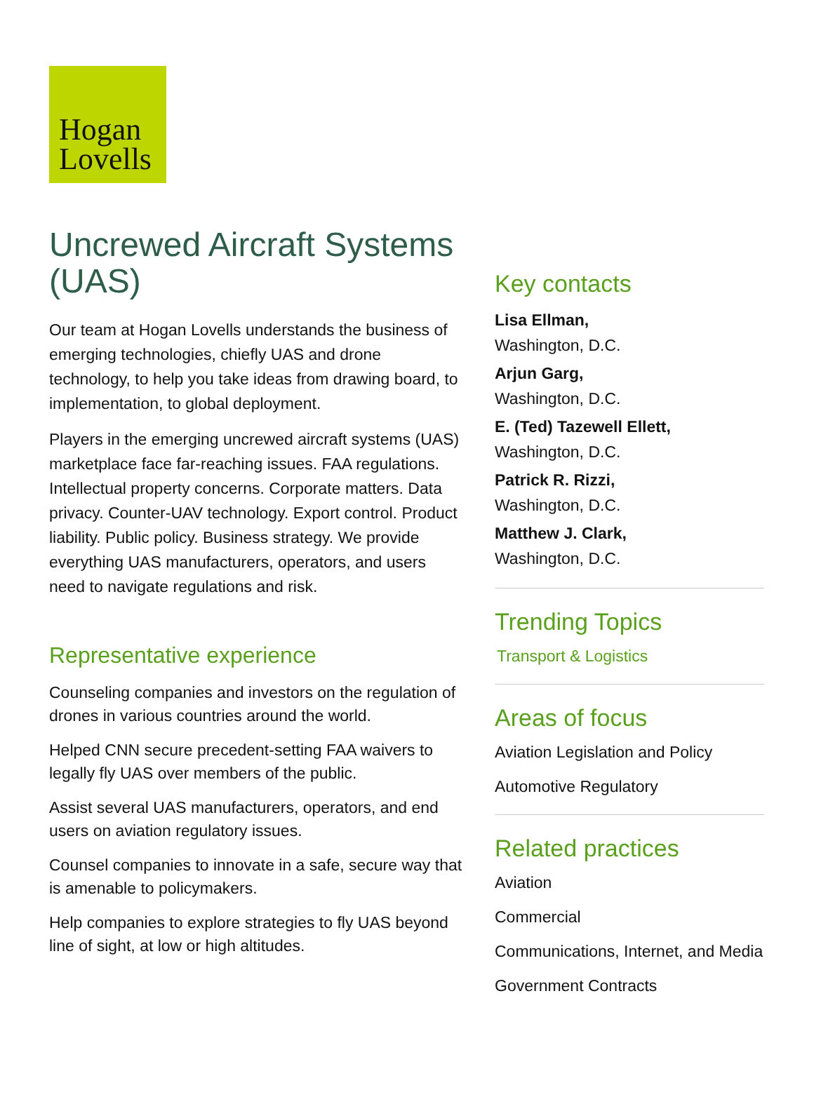Hogan
Lovells
Uncrewed Aircraft Systems (UAS)
Our team at Hogan Lovells understands the business of emerging technologies, chiefly UAS and drone technology, to help you take ideas from drawing board, to implementation, to global deployment.
Players in the emerging uncrewed aircraft systems (UAS) marketplace face far-reaching issues. FAA regulations. Intellectual property concerns. Corporate matters. Data privacy. Counter-UAV technology. Export control. Product liability. Public policy. Business strategy. We provide everything UAS manufacturers, operators, and users need to navigate regulations and risk.
Representative experience
Counseling companies and investors on the regulation of drones in various countries around the world.
Helped CNN secure precedent-setting FAA waivers to legally fly UAS over members of the public.
Assist several UAS manufacturers, operators, and end users on aviation regulatory issues.
Counsel companies to innovate in a safe, secure way that is amenable to policymakers.
Help companies to explore strategies to fly UAS beyond line of sight, at low or high altitudes.
Key contacts
Lisa Ellman,
Washington, D.C.
Arjun Garg,
Washington, D.C.
E. (Ted) Tazewell Ellett,
Washington, D.C.
Patrick R. Rizzi,
Washington, D.C.
Matthew J. Clark,
Washington, D.C.
Trending Topics
Transport & Logistics
Areas of focus
Aviation Legislation and Policy
Automotive Regulatory
Related practices
Aviation
Commercial
Communications, Internet, and Media
Government Contracts